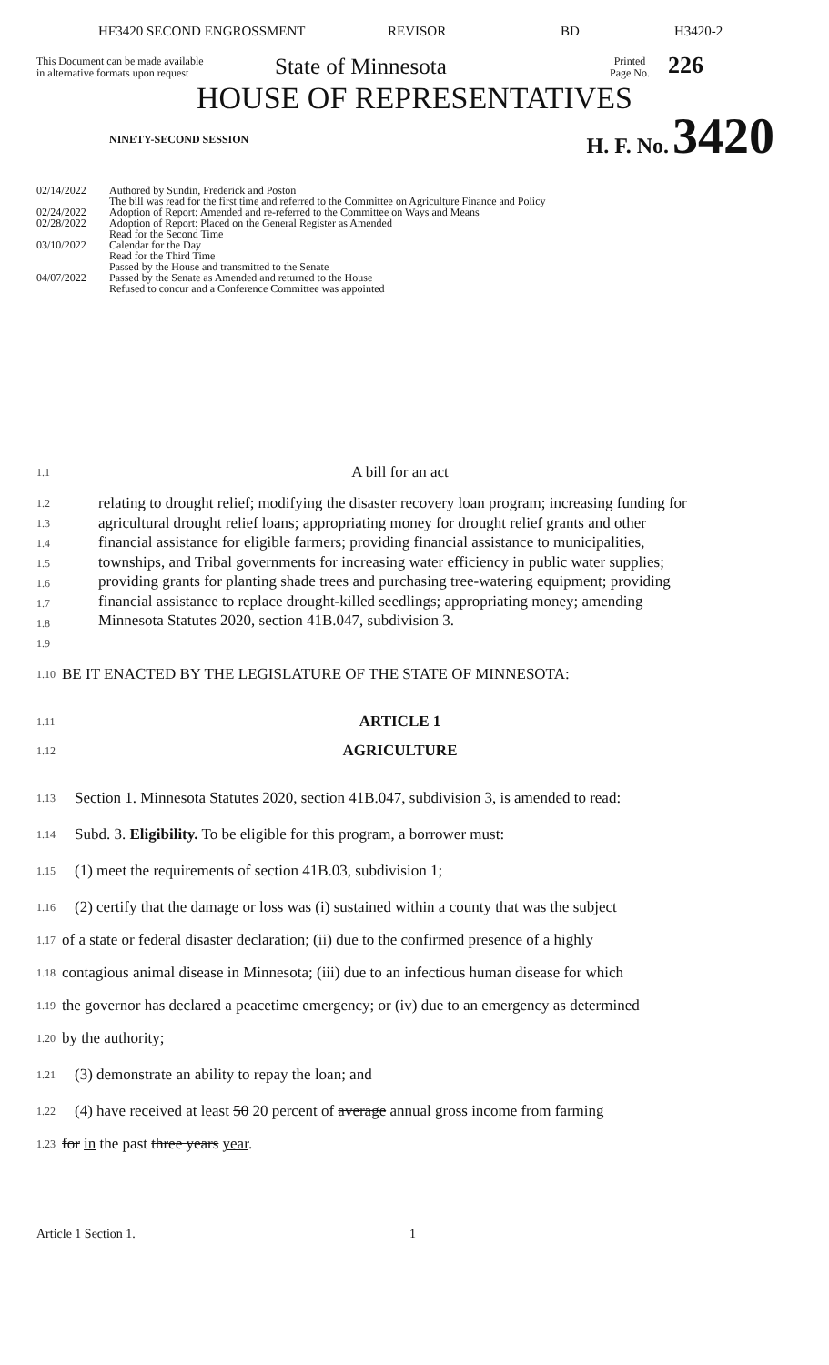HF3420 SECOND ENGROSSMENT REVISOR BD H3420-2
This Document can be made available
in alternative formats upon request
State of Minnesota
Printed
Page No.
226
HOUSE OF REPRESENTATIVES
NINETY-SECOND SESSION
H. F. No. 3420
02/14/2022 Authored by Sundin, Frederick and Poston
The bill was read for the first time and referred to the Committee on Agriculture Finance and Policy
02/24/2022 Adoption of Report: Amended and re-referred to the Committee on Ways and Means
02/28/2022 Adoption of Report: Placed on the General Register as Amended
Read for the Second Time
03/10/2022 Calendar for the Day
Read for the Third Time
Passed by the House and transmitted to the Senate
04/07/2022 Passed by the Senate as Amended and returned to the House
Refused to concur and a Conference Committee was appointed
1.1
A bill for an act
1.2
1.3
1.4
1.5
1.6
1.7
1.8
1.9
relating to drought relief; modifying the disaster recovery loan program; increasing funding for agricultural drought relief loans; appropriating money for drought relief grants and other financial assistance for eligible farmers; providing financial assistance to municipalities, townships, and Tribal governments for increasing water efficiency in public water supplies; providing grants for planting shade trees and purchasing tree-watering equipment; providing financial assistance to replace drought-killed seedlings; appropriating money; amending Minnesota Statutes 2020, section 41B.047, subdivision 3.
1.10
BE IT ENACTED BY THE LEGISLATURE OF THE STATE OF MINNESOTA:
1.11
ARTICLE 1
1.12
AGRICULTURE
1.13
Section 1. Minnesota Statutes 2020, section 41B.047, subdivision 3, is amended to read:
1.14
Subd. 3. Eligibility. To be eligible for this program, a borrower must:
1.15
(1) meet the requirements of section 41B.03, subdivision 1;
1.16
(2) certify that the damage or loss was (i) sustained within a county that was the subject
1.17
of a state or federal disaster declaration; (ii) due to the confirmed presence of a highly
1.18
contagious animal disease in Minnesota; (iii) due to an infectious human disease for which
1.19
the governor has declared a peacetime emergency; or (iv) due to an emergency as determined
1.20
by the authority;
1.21
(3) demonstrate an ability to repay the loan; and
1.22
(4) have received at least 50 20 percent of average annual gross income from farming
1.23
for in the past three years year.
Article 1 Section 1. 1